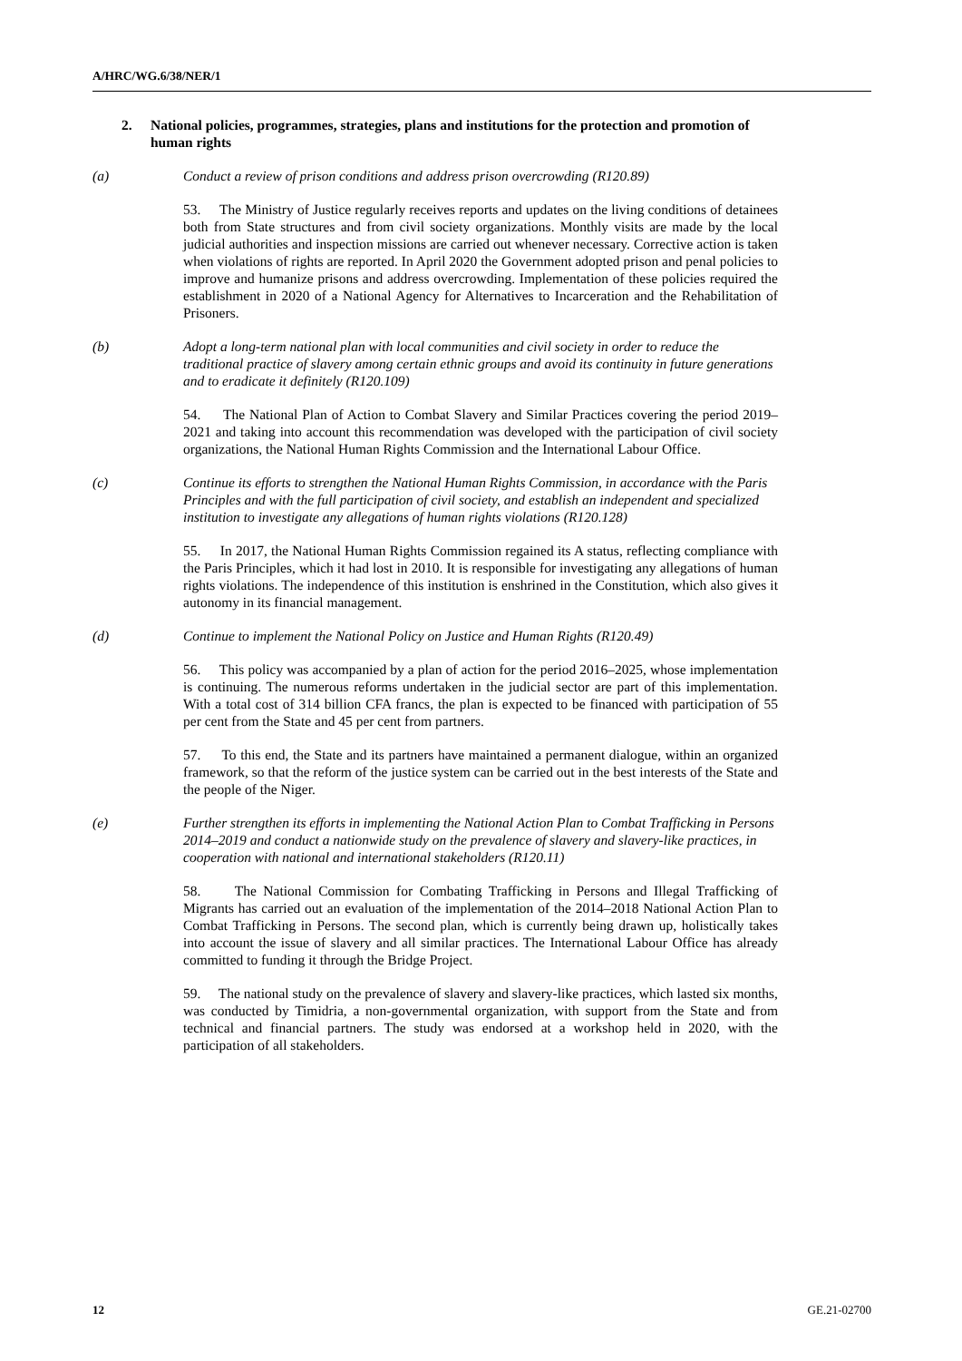A/HRC/WG.6/38/NER/1
2. National policies, programmes, strategies, plans and institutions for the protection and promotion of human rights
(a) Conduct a review of prison conditions and address prison overcrowding (R120.89)
53. The Ministry of Justice regularly receives reports and updates on the living conditions of detainees both from State structures and from civil society organizations. Monthly visits are made by the local judicial authorities and inspection missions are carried out whenever necessary. Corrective action is taken when violations of rights are reported. In April 2020 the Government adopted prison and penal policies to improve and humanize prisons and address overcrowding. Implementation of these policies required the establishment in 2020 of a National Agency for Alternatives to Incarceration and the Rehabilitation of Prisoners.
(b) Adopt a long-term national plan with local communities and civil society in order to reduce the traditional practice of slavery among certain ethnic groups and avoid its continuity in future generations and to eradicate it definitely (R120.109)
54. The National Plan of Action to Combat Slavery and Similar Practices covering the period 2019–2021 and taking into account this recommendation was developed with the participation of civil society organizations, the National Human Rights Commission and the International Labour Office.
(c) Continue its efforts to strengthen the National Human Rights Commission, in accordance with the Paris Principles and with the full participation of civil society, and establish an independent and specialized institution to investigate any allegations of human rights violations (R120.128)
55. In 2017, the National Human Rights Commission regained its A status, reflecting compliance with the Paris Principles, which it had lost in 2010. It is responsible for investigating any allegations of human rights violations. The independence of this institution is enshrined in the Constitution, which also gives it autonomy in its financial management.
(d) Continue to implement the National Policy on Justice and Human Rights (R120.49)
56. This policy was accompanied by a plan of action for the period 2016–2025, whose implementation is continuing. The numerous reforms undertaken in the judicial sector are part of this implementation. With a total cost of 314 billion CFA francs, the plan is expected to be financed with participation of 55 per cent from the State and 45 per cent from partners.
57. To this end, the State and its partners have maintained a permanent dialogue, within an organized framework, so that the reform of the justice system can be carried out in the best interests of the State and the people of the Niger.
(e) Further strengthen its efforts in implementing the National Action Plan to Combat Trafficking in Persons 2014–2019 and conduct a nationwide study on the prevalence of slavery and slavery-like practices, in cooperation with national and international stakeholders (R120.11)
58. The National Commission for Combating Trafficking in Persons and Illegal Trafficking of Migrants has carried out an evaluation of the implementation of the 2014–2018 National Action Plan to Combat Trafficking in Persons. The second plan, which is currently being drawn up, holistically takes into account the issue of slavery and all similar practices. The International Labour Office has already committed to funding it through the Bridge Project.
59. The national study on the prevalence of slavery and slavery-like practices, which lasted six months, was conducted by Timidria, a non-governmental organization, with support from the State and from technical and financial partners. The study was endorsed at a workshop held in 2020, with the participation of all stakeholders.
12 GE.21-02700